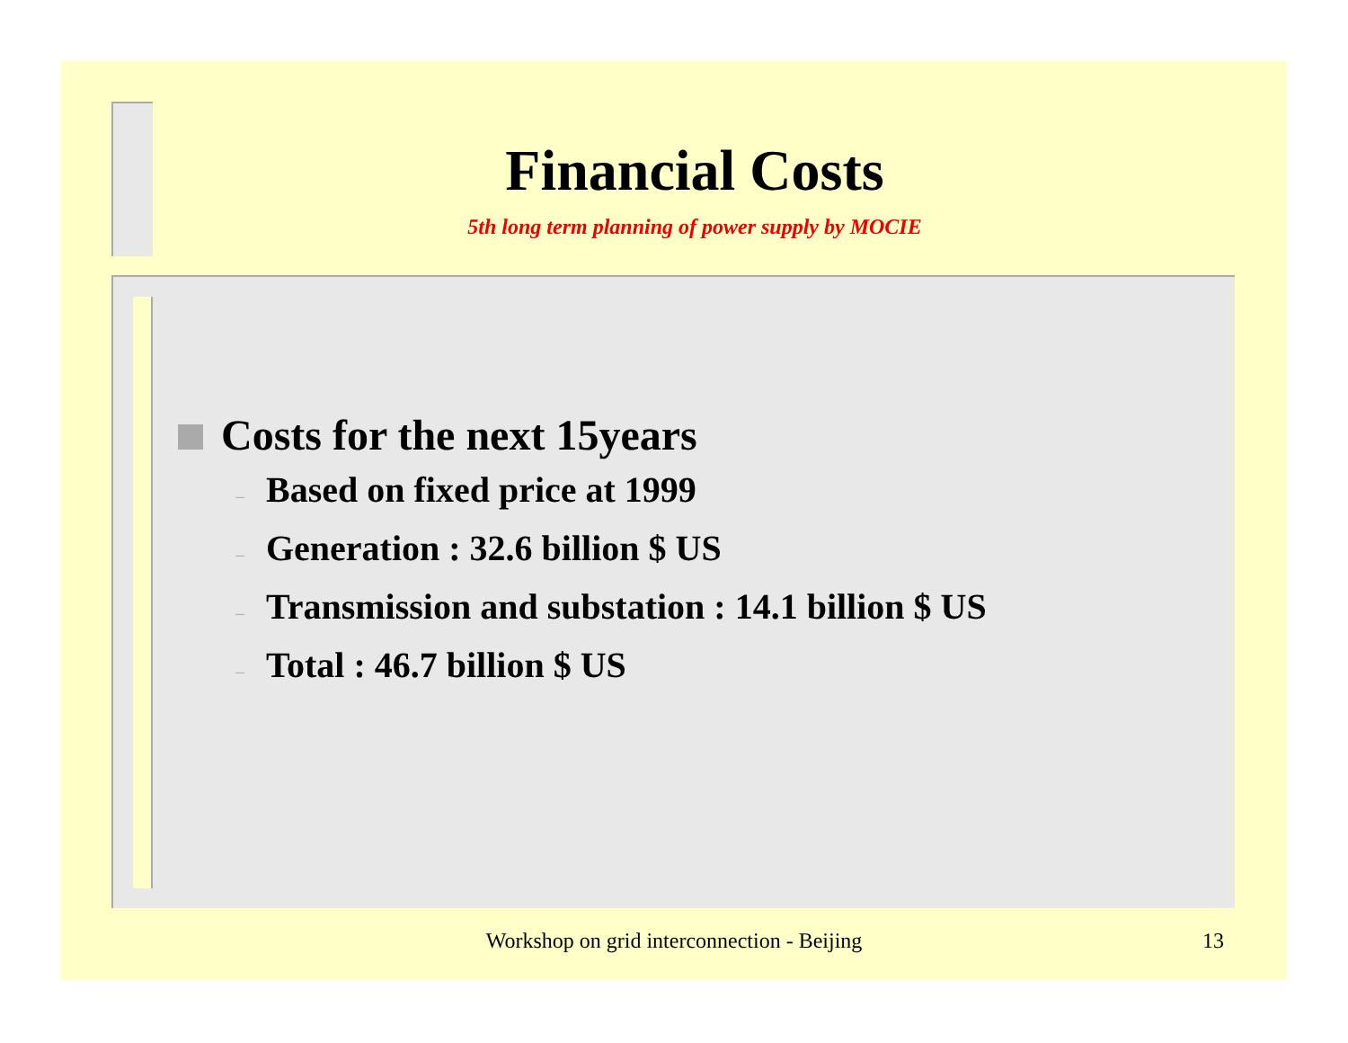Financial Costs
5th long term planning of power supply by MOCIE
Costs for the next 15years
– Based on fixed price at 1999
– Generation : 32.6 billion $ US
– Transmission and substation : 14.1 billion $ US
– Total : 46.7 billion $ US
Workshop on grid interconnection - Beijing 13